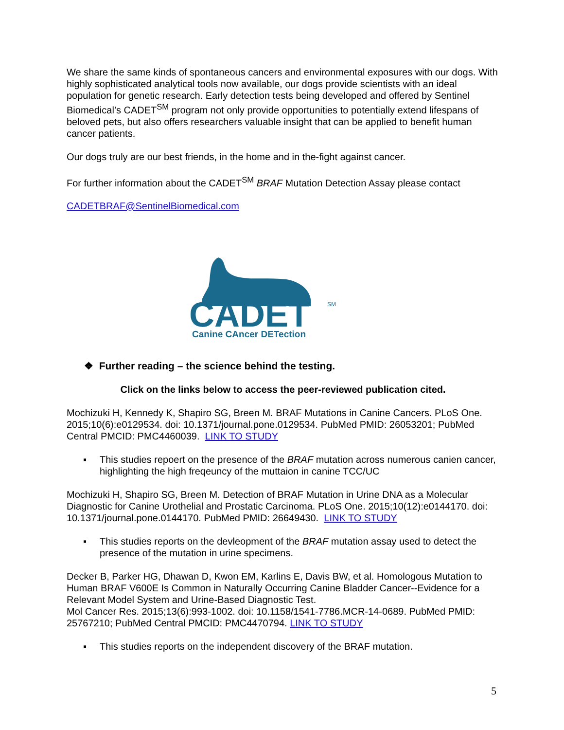We share the same kinds of spontaneous cancers and environmental exposures with our dogs. With highly sophisticated analytical tools now available, our dogs provide scientists with an ideal population for genetic research. Early detection tests being developed and offered by Sentinel Biomedical’s CADET<sup>SM</sup> program not only provide opportunities to potentially extend lifespans of beloved pets, but also offers researchers valuable insight that can be applied to benefit human cancer patients.
Our dogs truly are our best friends, in the home and in the-fight against cancer.
For further information about the CADET<sup>SM</sup> BRAF Mutation Detection Assay please contact
CADETBRAF@SentinelBiomedical.com
CADET
SM
Canine CAncer DETection
❖ Further reading – the science behind the testing.
Click on the links below to access the peer-reviewed publication cited.
Mochizuki H, Kennedy K, Shapiro SG, Breen M. BRAF Mutations in Canine Cancers. PLoS One. 2015;10(6):e0129534. doi: 10.1371/journal.pone.0129534. PubMed PMID: 26053201; PubMed Central PMCID: PMC4460039. LINK TO STUDY
▪ This studies repoert on the presence of the BRAF mutation across numerous canien cancer, highlighting the high freqeuncy of the muttaion in canine TCC/UC
Mochizuki H, Shapiro SG, Breen M. Detection of BRAF Mutation in Urine DNA as a Molecular Diagnostic for Canine Urothelial and Prostatic Carcinoma. PLoS One. 2015;10(12):e0144170. doi: 10.1371/journal.pone.0144170. PubMed PMID: 26649430. LINK TO STUDY
▪ This studies reports on the devleopment of the BRAF mutation assay used to detect the presence of the mutation in urine specimens.
Decker B, Parker HG, Dhawan D, Kwon EM, Karlins E, Davis BW, et al. Homologous Mutation to Human BRAF V600E Is Common in Naturally Occurring Canine Bladder Cancer--Evidence for a Relevant Model System and Urine-Based Diagnostic Test.
Mol Cancer Res. 2015;13(6):993-1002. doi: 10.1158/1541-7786.MCR-14-0689. PubMed PMID: 25767210; PubMed Central PMCID: PMC4470794. LINK TO STUDY
▪ This studies reports on the independent discovery of the BRAF mutation.
5